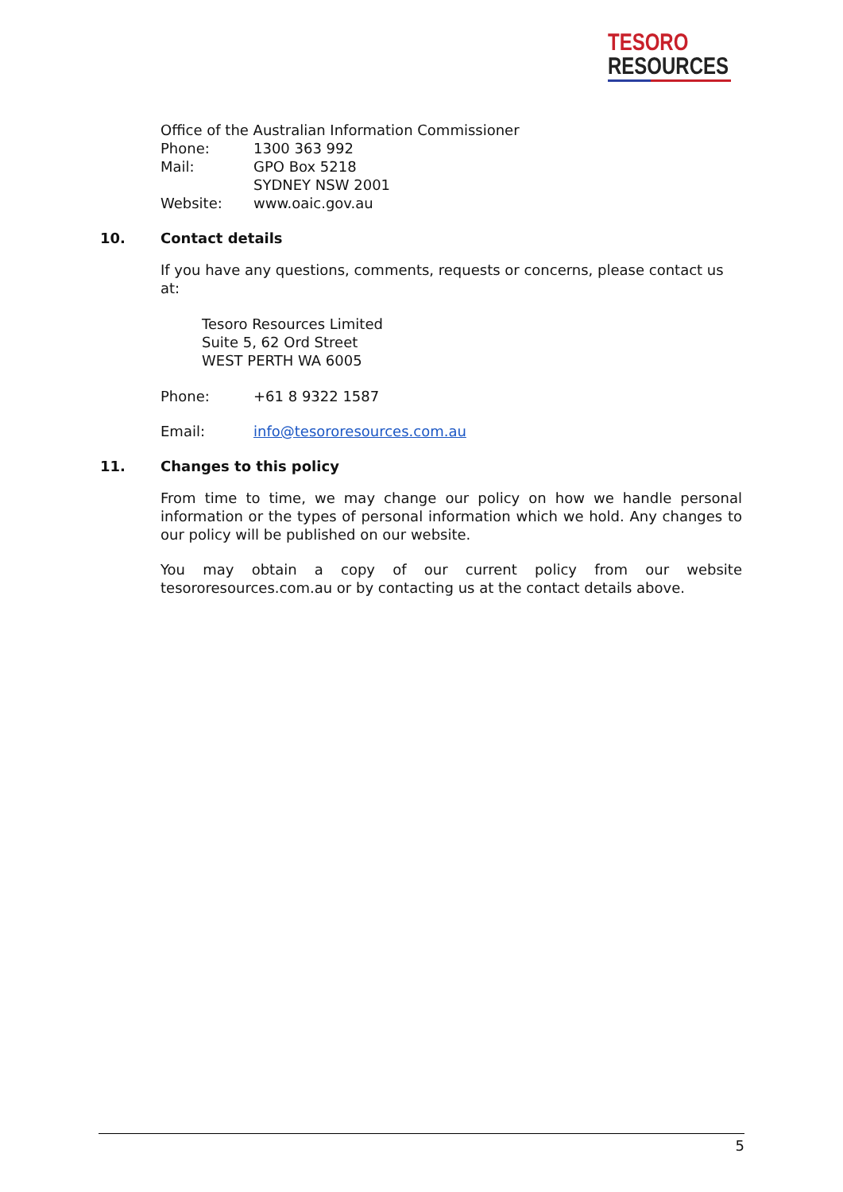TESORO
RESOURCES
Office of the Australian Information Commissioner
Phone: 1300 363 992
Mail: GPO Box 5218
SYDNEY NSW 2001
Website: www.oaic.gov.au
10. Contact details
If you have any questions, comments, requests or concerns, please contact us at:
Tesoro Resources Limited
Suite 5, 62 Ord Street
WEST PERTH WA 6005
Phone: +61 8 9322 1587
Email: info@tesororesources.com.au
11. Changes to this policy
From time to time, we may change our policy on how we handle personal information or the types of personal information which we hold. Any changes to our policy will be published on our website.
You may obtain a copy of our current policy from our website tesororesources.com.au or by contacting us at the contact details above.
5